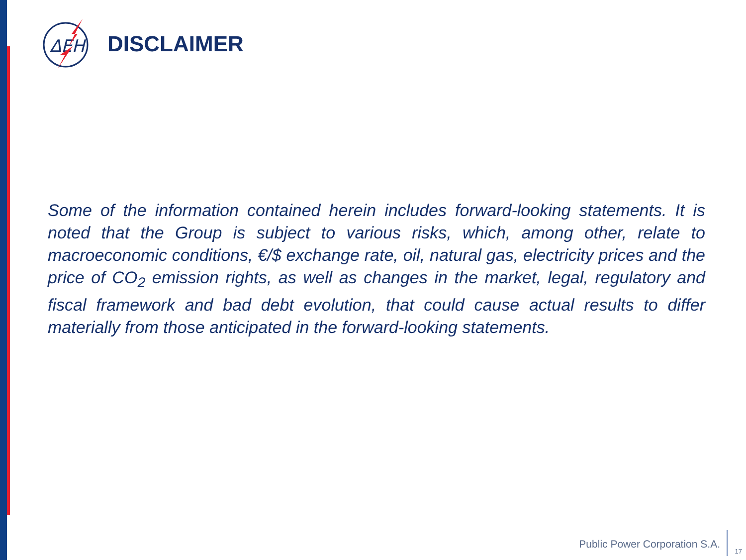ΔΕΗ
DISCLAIMER
Some of the information contained herein includes forward-looking statements. It is noted that the Group is subject to various risks, which, among other, relate to macroeconomic conditions, €/$ exchange rate, oil, natural gas, electricity prices and the price of CO<sub>2</sub> emission rights, as well as changes in the market, legal, regulatory and fiscal framework and bad debt evolution, that could cause actual results to differ materially from those anticipated in the forward-looking statements.
Public Power Corporation S.A.
17